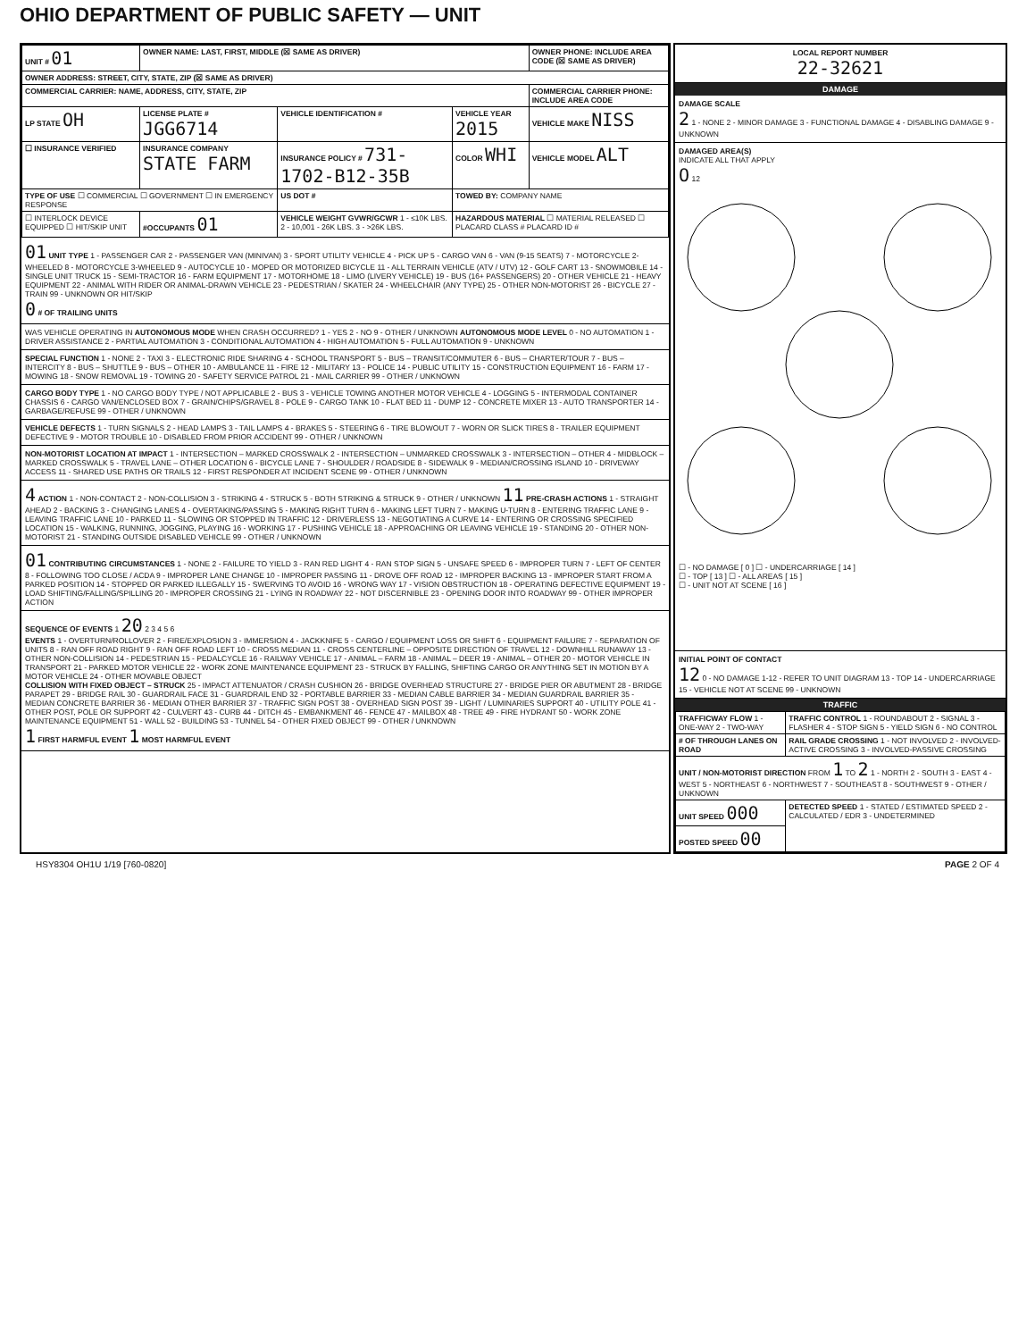OHIO DEPARTMENT OF PUBLIC SAFETY — UNIT
| UNIT # 01 | OWNER NAME: LAST, FIRST, MIDDLE (☒ SAME AS DRIVER) | | | OWNER PHONE: INCLUDE AREA CODE (☒ SAME AS DRIVER) |
| --- | --- | --- | --- | --- |
| OWNER ADDRESS: STREET, CITY, STATE, ZIP (☒ SAME AS DRIVER) | | | | |
| COMMERCIAL CARRIER: NAME, ADDRESS, CITY, STATE, ZIP | | | | COMMERCIAL CARRIER PHONE: INCLUDE AREA CODE |
| LP STATE OH | LICENSE PLATE # JGG6714 | VEHICLE IDENTIFICATION # | VEHICLE YEAR 2015 | VEHICLE MAKE NISS |
| ☐ INSURANCE VERIFIED | INSURANCE COMPANY STATE FARM | INSURANCE POLICY # 731-1702-B12-35B | COLOR WHI | VEHICLE MODEL ALT |
| TYPE OF USE ☐ COMMERCIAL ☐ GOVERNMENT ☐ IN EMERGENCY RESPONSE | | US DOT # | TOWED BY: COMPANY NAME | |
| ☐ INTERLOCK DEVICE EQUIPPED ☐ HIT/SKIP UNIT | #OCCUPANTS 01 | VEHICLE WEIGHT GVWR/GCWR 1 - ≤10K LBS. 2 - 10,001 - 26K LBS. 3 - >26K LBS. | HAZARDOUS MATERIAL ☐ MATERIAL RELEASED ☐ PLACARD CLASS # PLACARD ID # | |
01 UNIT TYPE 1 - PASSENGER CAR 2 - PASSENGER VAN (MINIVAN) 3 - SPORT UTILITY VEHICLE 4 - PICK UP 5 - CARGO VAN 6 - VAN (9-15 SEATS) 7 - MOTORCYCLE 2-WHEELED 8 - MOTORCYCLE 3-WHEELED 9 - AUTOCYCLE 10 - MOPED OR MOTORIZED BICYCLE 11 - ALL TERRAIN VEHICLE (ATV / UTV) 12 - GOLF CART 13 - SNOWMOBILE 14 - SINGLE UNIT TRUCK 15 - SEMI-TRACTOR 16 - FARM EQUIPMENT 17 - MOTORHOME 18 - LIMO (LIVERY VEHICLE) 19 - BUS (16+ PASSENGERS) 20 - OTHER VEHICLE 21 - HEAVY EQUIPMENT 22 - ANIMAL WITH RIDER OR ANIMAL-DRAWN VEHICLE 23 - PEDESTRIAN / SKATER 24 - WHEELCHAIR (ANY TYPE) 25 - OTHER NON-MOTORIST 26 - BICYCLE 27 - TRAIN 99 - UNKNOWN OR HIT/SKIP
0 # OF TRAILING UNITS
WAS VEHICLE OPERATING IN AUTONOMOUS MODE WHEN CRASH OCCURRED? 1 - YES 2 - NO 9 - OTHER / UNKNOWN AUTONOMOUS MODE LEVEL 0 - NO AUTOMATION 1 - DRIVER ASSISTANCE 2 - PARTIAL AUTOMATION 3 - CONDITIONAL AUTOMATION 4 - HIGH AUTOMATION 5 - FULL AUTOMATION 9 - UNKNOWN
SPECIAL FUNCTION 1 - NONE 2 - TAXI 3 - ELECTRONIC RIDE SHARING 4 - SCHOOL TRANSPORT 5 - BUS – TRANSIT/COMMUTER 6 - BUS – CHARTER/TOUR 7 - BUS – INTERCITY 8 - BUS – SHUTTLE 9 - BUS – OTHER 10 - AMBULANCE 11 - FIRE 12 - MILITARY 13 - POLICE 14 - PUBLIC UTILITY 15 - CONSTRUCTION EQUIPMENT 16 - FARM 17 - MOWING 18 - SNOW REMOVAL 19 - TOWING 20 - SAFETY SERVICE PATROL 21 - MAIL CARRIER 99 - OTHER / UNKNOWN
CARGO BODY TYPE 1 - NO CARGO BODY TYPE / NOT APPLICABLE 2 - BUS 3 - VEHICLE TOWING ANOTHER MOTOR VEHICLE 4 - LOGGING 5 - INTERMODAL CONTAINER CHASSIS 6 - CARGO VAN/ENCLOSED BOX 7 - GRAIN/CHIPS/GRAVEL 8 - POLE 9 - CARGO TANK 10 - FLAT BED 11 - DUMP 12 - CONCRETE MIXER 13 - AUTO TRANSPORTER 14 - GARBAGE/REFUSE 99 - OTHER / UNKNOWN
VEHICLE DEFECTS 1 - TURN SIGNALS 2 - HEAD LAMPS 3 - TAIL LAMPS 4 - BRAKES 5 - STEERING 6 - TIRE BLOWOUT 7 - WORN OR SLICK TIRES 8 - TRAILER EQUIPMENT DEFECTIVE 9 - MOTOR TROUBLE 10 - DISABLED FROM PRIOR ACCIDENT 99 - OTHER / UNKNOWN
NON-MOTORIST LOCATION AT IMPACT 1 - INTERSECTION – MARKED CROSSWALK 2 - INTERSECTION – UNMARKED CROSSWALK 3 - INTERSECTION – OTHER 4 - MIDBLOCK – MARKED CROSSWALK 5 - TRAVEL LANE – OTHER LOCATION 6 - BICYCLE LANE 7 - SHOULDER / ROADSIDE 8 - SIDEWALK 9 - MEDIAN/CROSSING ISLAND 10 - DRIVEWAY ACCESS 11 - SHARED USE PATHS OR TRAILS 12 - FIRST RESPONDER AT INCIDENT SCENE 99 - OTHER / UNKNOWN
4 ACTION 1 - NON-CONTACT 2 - NON-COLLISION 3 - STRIKING 4 - STRUCK 5 - BOTH STRIKING & STRUCK 9 - OTHER / UNKNOWN 11 PRE-CRASH ACTIONS 1 - STRAIGHT AHEAD 2 - BACKING 3 - CHANGING LANES 4 - OVERTAKING/PASSING 5 - MAKING RIGHT TURN 6 - MAKING LEFT TURN 7 - MAKING U-TURN 8 - ENTERING TRAFFIC LANE 9 - LEAVING TRAFFIC LANE 10 - PARKED 11 - SLOWING OR STOPPED IN TRAFFIC 12 - DRIVERLESS 13 - NEGOTIATING A CURVE 14 - ENTERING OR CROSSING SPECIFIED LOCATION 15 - WALKING, RUNNING, JOGGING, PLAYING 16 - WORKING 17 - PUSHING VEHICLE 18 - APPROACHING OR LEAVING VEHICLE 19 - STANDING 20 - OTHER NON-MOTORIST 21 - STANDING OUTSIDE DISABLED VEHICLE 99 - OTHER / UNKNOWN
01 CONTRIBUTING CIRCUMSTANCES 1 - NONE 2 - FAILURE TO YIELD 3 - RAN RED LIGHT 4 - RAN STOP SIGN 5 - UNSAFE SPEED 6 - IMPROPER TURN 7 - LEFT OF CENTER 8 - FOLLOWING TOO CLOSE / ACDA 9 - IMPROPER LANE CHANGE 10 - IMPROPER PASSING 11 - DROVE OFF ROAD 12 - IMPROPER BACKING 13 - IMPROPER START FROM A PARKED POSITION 14 - STOPPED OR PARKED ILLEGALLY 15 - SWERVING TO AVOID 16 - WRONG WAY 17 - VISION OBSTRUCTION 18 - OPERATING DEFECTIVE EQUIPMENT 19 - LOAD SHIFTING/FALLING/SPILLING 20 - IMPROPER CROSSING 21 - LYING IN ROADWAY 22 - NOT DISCERNIBLE 23 - OPENING DOOR INTO ROADWAY 99 - OTHER IMPROPER ACTION
SEQUENCE OF EVENTS 1 20 2 3 4 5 6
EVENTS 1 - OVERTURN/ROLLOVER 2 - FIRE/EXPLOSION 3 - IMMERSION 4 - JACKKNIFE 5 - CARGO / EQUIPMENT LOSS OR SHIFT 6 - EQUIPMENT FAILURE 7 - SEPARATION OF UNITS 8 - RAN OFF ROAD RIGHT 9 - RAN OFF ROAD LEFT 10 - CROSS MEDIAN 11 - CROSS CENTERLINE – OPPOSITE DIRECTION OF TRAVEL 12 - DOWNHILL RUNAWAY 13 - OTHER NON-COLLISION 14 - PEDESTRIAN 15 - PEDALCYCLE 16 - RAILWAY VEHICLE 17 - ANIMAL – FARM 18 - ANIMAL – DEER 19 - ANIMAL – OTHER 20 - MOTOR VEHICLE IN TRANSPORT 21 - PARKED MOTOR VEHICLE 22 - WORK ZONE MAINTENANCE EQUIPMENT 23 - STRUCK BY FALLING, SHIFTING CARGO OR ANYTHING SET IN MOTION BY A MOTOR VEHICLE 24 - OTHER MOVABLE OBJECT
COLLISION WITH FIXED OBJECT – STRUCK 25 - IMPACT ATTENUATOR / CRASH CUSHION 26 - BRIDGE OVERHEAD STRUCTURE 27 - BRIDGE PIER OR ABUTMENT 28 - BRIDGE PARAPET 29 - BRIDGE RAIL 30 - GUARDRAIL FACE 31 - GUARDRAIL END 32 - PORTABLE BARRIER 33 - MEDIAN CABLE BARRIER 34 - MEDIAN GUARDRAIL BARRIER 35 - MEDIAN CONCRETE BARRIER 36 - MEDIAN OTHER BARRIER 37 - TRAFFIC SIGN POST 38 - OVERHEAD SIGN POST 39 - LIGHT / LUMINARIES SUPPORT 40 - UTILITY POLE 41 - OTHER POST, POLE OR SUPPORT 42 - CULVERT 43 - CURB 44 - DITCH 45 - EMBANKMENT 46 - FENCE 47 - MAILBOX 48 - TREE 49 - FIRE HYDRANT 50 - WORK ZONE MAINTENANCE EQUIPMENT 51 - WALL 52 - BUILDING 53 - TUNNEL 54 - OTHER FIXED OBJECT 99 - OTHER / UNKNOWN
1 FIRST HARMFUL EVENT 1 MOST HARMFUL EVENT
LOCAL REPORT NUMBER
22-32621
DAMAGE
DAMAGE SCALE
2 1 - NONE 2 - MINOR DAMAGE 3 - FUNCTIONAL DAMAGE 4 - DISABLING DAMAGE 9 - UNKNOWN
DAMAGED AREA(S)
INDICATE ALL THAT APPLY
O 12
☐ - NO DAMAGE [ 0 ] ☐ - UNDERCARRIAGE [ 14 ]
☐ - TOP [ 13 ] ☐ - ALL AREAS [ 15 ]
☐ - UNIT NOT AT SCENE [ 16 ]
INITIAL POINT OF CONTACT
12 0 - NO DAMAGE 1-12 - REFER TO UNIT DIAGRAM 13 - TOP 14 - UNDERCARRIAGE 15 - VEHICLE NOT AT SCENE 99 - UNKNOWN
TRAFFIC
| TRAFFICWAY FLOW 1 - ONE-WAY 2 - TWO-WAY | TRAFFIC CONTROL 1 - ROUNDABOUT 2 - SIGNAL 3 - FLASHER 4 - STOP SIGN 5 - YIELD SIGN 6 - NO CONTROL |
| # OF THROUGH LANES ON ROAD | RAIL GRADE CROSSING 1 - NOT INVOLVED 2 - INVOLVED-ACTIVE CROSSING 3 - INVOLVED-PASSIVE CROSSING |
| UNIT / NON-MOTORIST DIRECTION FROM 1 TO 2 1 - NORTH 2 - SOUTH 3 - EAST 4 - WEST 5 - NORTHEAST 6 - NORTHWEST 7 - SOUTHEAST 8 - SOUTHWEST 9 - OTHER / UNKNOWN | |
| UNIT SPEED 000 | DETECTED SPEED 1 - STATED / ESTIMATED SPEED 2 - CALCULATED / EDR 3 - UNDETERMINED |
| POSTED SPEED 00 | |
HSY8304 OH1U 1/19 [760-0820] PAGE 2 OF 4